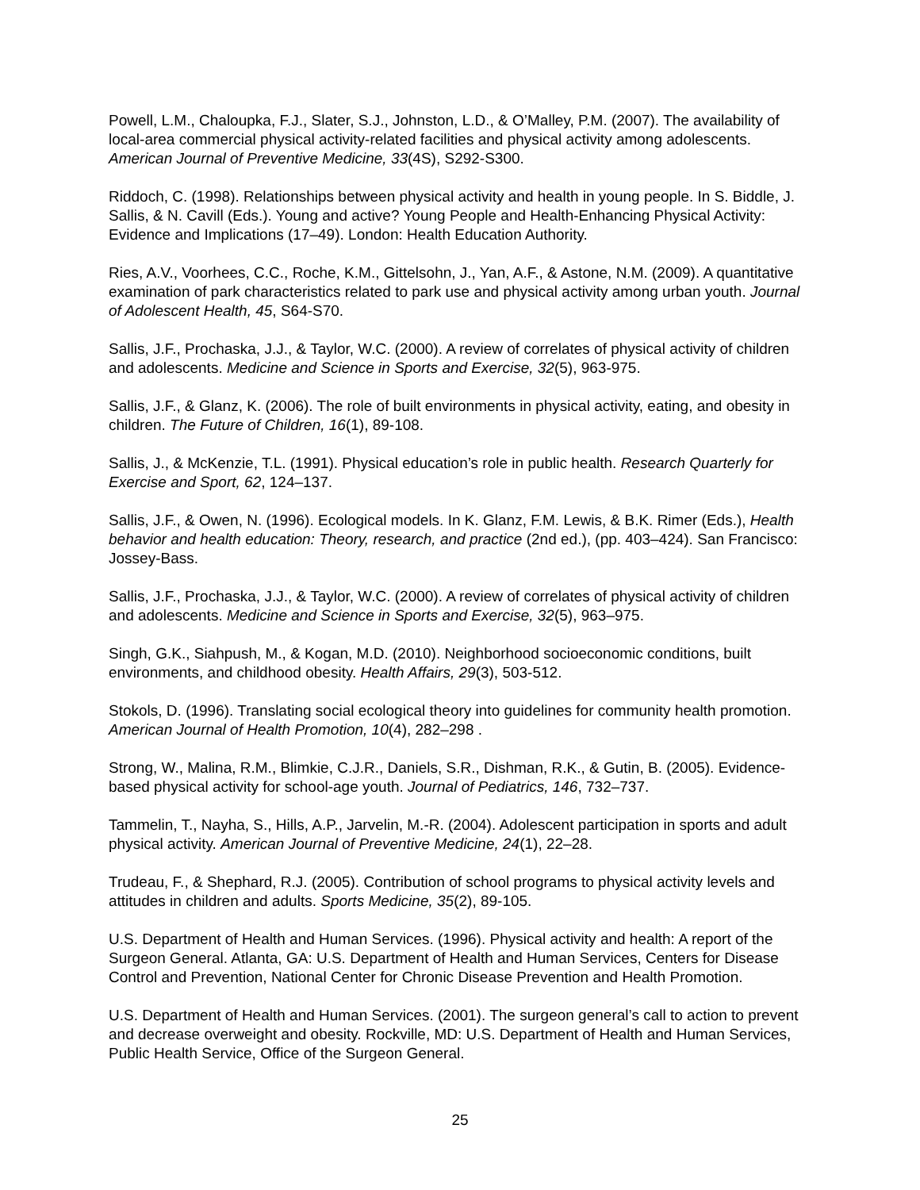Powell, L.M., Chaloupka, F.J., Slater, S.J., Johnston, L.D., & O’Malley, P.M. (2007). The availability of local-area commercial physical activity-related facilities and physical activity among adolescents. American Journal of Preventive Medicine, 33(4S), S292-S300.
Riddoch, C. (1998). Relationships between physical activity and health in young people. In S. Biddle, J. Sallis, & N. Cavill (Eds.). Young and active? Young People and Health-Enhancing Physical Activity: Evidence and Implications (17–49). London: Health Education Authority.
Ries, A.V., Voorhees, C.C., Roche, K.M., Gittelsohn, J., Yan, A.F., & Astone, N.M. (2009). A quantitative examination of park characteristics related to park use and physical activity among urban youth. Journal of Adolescent Health, 45, S64-S70.
Sallis, J.F., Prochaska, J.J., & Taylor, W.C. (2000). A review of correlates of physical activity of children and adolescents. Medicine and Science in Sports and Exercise, 32(5), 963-975.
Sallis, J.F., & Glanz, K. (2006). The role of built environments in physical activity, eating, and obesity in children. The Future of Children, 16(1), 89-108.
Sallis, J., & McKenzie, T.L. (1991). Physical education’s role in public health. Research Quarterly for Exercise and Sport, 62, 124–137.
Sallis, J.F., & Owen, N. (1996). Ecological models. In K. Glanz, F.M. Lewis, & B.K. Rimer (Eds.), Health behavior and health education: Theory, research, and practice (2nd ed.), (pp. 403–424). San Francisco: Jossey-Bass.
Sallis, J.F., Prochaska, J.J., & Taylor, W.C. (2000). A review of correlates of physical activity of children and adolescents. Medicine and Science in Sports and Exercise, 32(5), 963–975.
Singh, G.K., Siahpush, M., & Kogan, M.D. (2010). Neighborhood socioeconomic conditions, built environments, and childhood obesity. Health Affairs, 29(3), 503-512.
Stokols, D. (1996). Translating social ecological theory into guidelines for community health promotion. American Journal of Health Promotion, 10(4), 282–298 .
Strong, W., Malina, R.M., Blimkie, C.J.R., Daniels, S.R., Dishman, R.K., & Gutin, B. (2005). Evidence-based physical activity for school-age youth. Journal of Pediatrics, 146, 732–737.
Tammelin, T., Nayha, S., Hills, A.P., Jarvelin, M.-R. (2004). Adolescent participation in sports and adult physical activity. American Journal of Preventive Medicine, 24(1), 22–28.
Trudeau, F., & Shephard, R.J. (2005). Contribution of school programs to physical activity levels and attitudes in children and adults. Sports Medicine, 35(2), 89-105.
U.S. Department of Health and Human Services. (1996). Physical activity and health: A report of the Surgeon General. Atlanta, GA: U.S. Department of Health and Human Services, Centers for Disease Control and Prevention, National Center for Chronic Disease Prevention and Health Promotion.
U.S. Department of Health and Human Services. (2001). The surgeon general’s call to action to prevent and decrease overweight and obesity. Rockville, MD: U.S. Department of Health and Human Services, Public Health Service, Office of the Surgeon General.
25